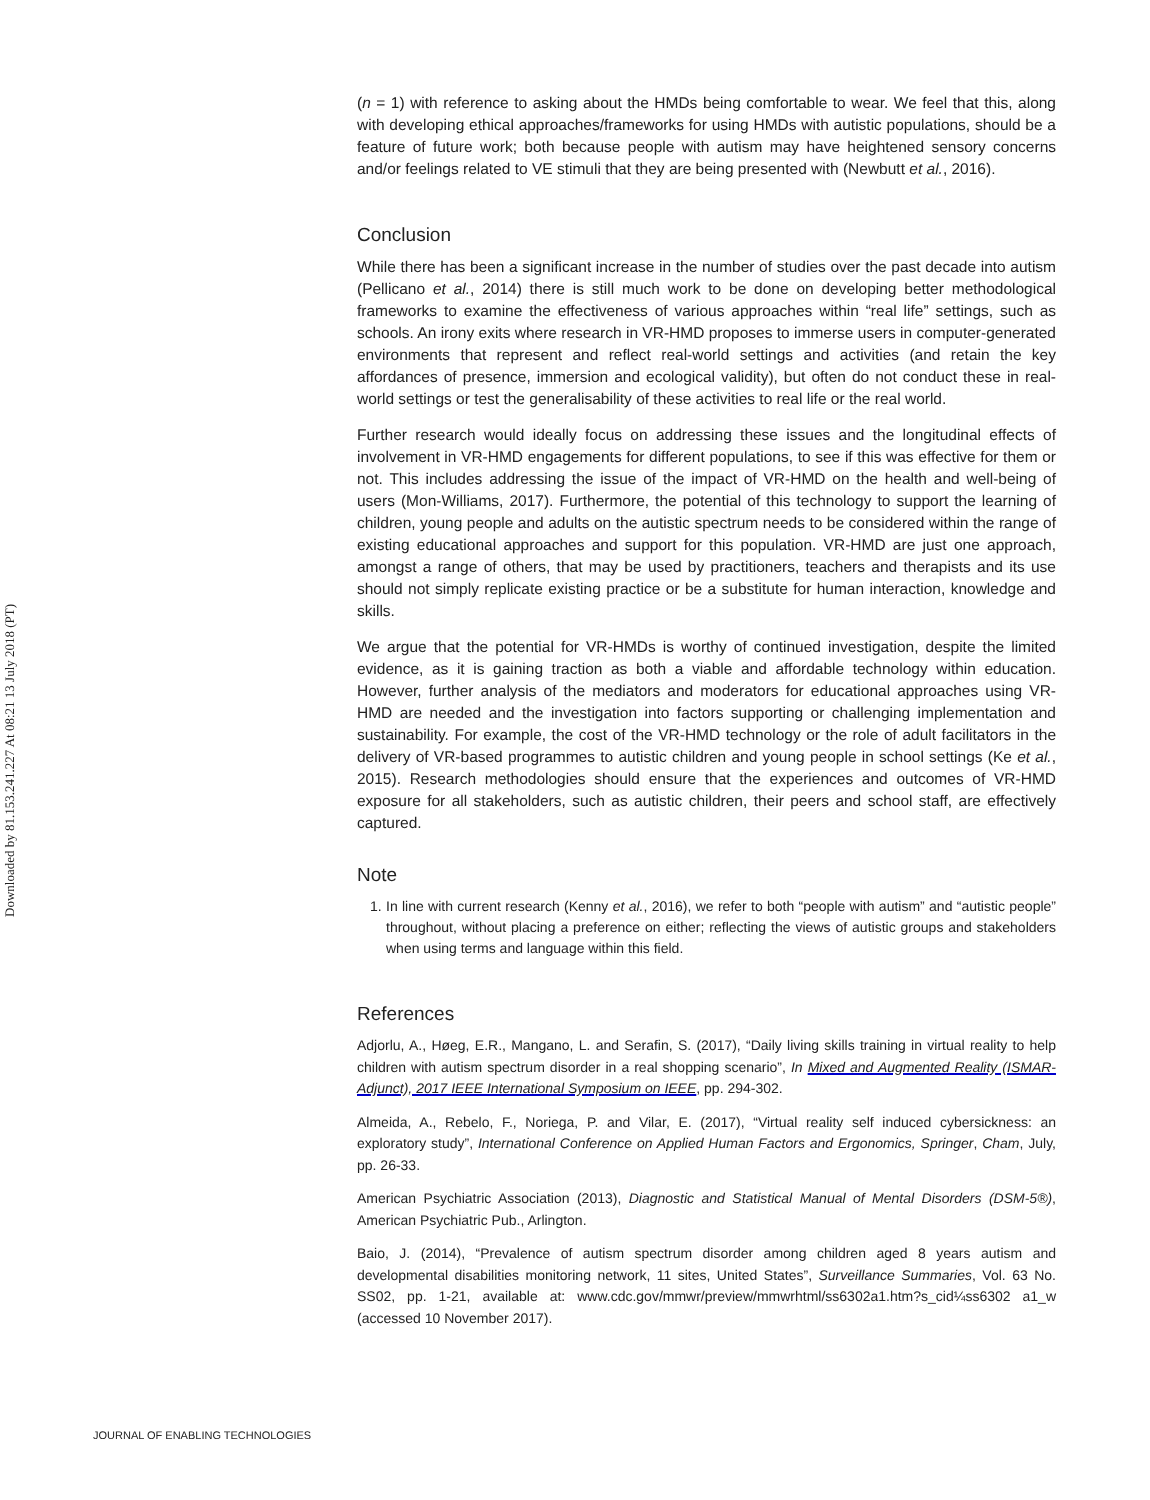Downloaded by 81.153.241.227 At 08:21 13 July 2018 (PT)
(n = 1) with reference to asking about the HMDs being comfortable to wear. We feel that this, along with developing ethical approaches/frameworks for using HMDs with autistic populations, should be a feature of future work; both because people with autism may have heightened sensory concerns and/or feelings related to VE stimuli that they are being presented with (Newbutt et al., 2016).
Conclusion
While there has been a significant increase in the number of studies over the past decade into autism (Pellicano et al., 2014) there is still much work to be done on developing better methodological frameworks to examine the effectiveness of various approaches within “real life” settings, such as schools. An irony exits where research in VR-HMD proposes to immerse users in computer-generated environments that represent and reflect real-world settings and activities (and retain the key affordances of presence, immersion and ecological validity), but often do not conduct these in real-world settings or test the generalisability of these activities to real life or the real world.
Further research would ideally focus on addressing these issues and the longitudinal effects of involvement in VR-HMD engagements for different populations, to see if this was effective for them or not. This includes addressing the issue of the impact of VR-HMD on the health and well-being of users (Mon-Williams, 2017). Furthermore, the potential of this technology to support the learning of children, young people and adults on the autistic spectrum needs to be considered within the range of existing educational approaches and support for this population. VR-HMD are just one approach, amongst a range of others, that may be used by practitioners, teachers and therapists and its use should not simply replicate existing practice or be a substitute for human interaction, knowledge and skills.
We argue that the potential for VR-HMDs is worthy of continued investigation, despite the limited evidence, as it is gaining traction as both a viable and affordable technology within education. However, further analysis of the mediators and moderators for educational approaches using VR-HMD are needed and the investigation into factors supporting or challenging implementation and sustainability. For example, the cost of the VR-HMD technology or the role of adult facilitators in the delivery of VR-based programmes to autistic children and young people in school settings (Ke et al., 2015). Research methodologies should ensure that the experiences and outcomes of VR-HMD exposure for all stakeholders, such as autistic children, their peers and school staff, are effectively captured.
Note
1. In line with current research (Kenny et al., 2016), we refer to both “people with autism” and “autistic people” throughout, without placing a preference on either; reflecting the views of autistic groups and stakeholders when using terms and language within this field.
References
Adjorlu, A., Høeg, E.R., Mangano, L. and Serafin, S. (2017), “Daily living skills training in virtual reality to help children with autism spectrum disorder in a real shopping scenario”, In Mixed and Augmented Reality (ISMAR-Adjunct), 2017 IEEE International Symposium on IEEE, pp. 294-302.
Almeida, A., Rebelo, F., Noriega, P. and Vilar, E. (2017), “Virtual reality self induced cybersickness: an exploratory study”, International Conference on Applied Human Factors and Ergonomics, Springer, Cham, July, pp. 26-33.
American Psychiatric Association (2013), Diagnostic and Statistical Manual of Mental Disorders (DSM-5®), American Psychiatric Pub., Arlington.
Baio, J. (2014), “Prevalence of autism spectrum disorder among children aged 8 years autism and developmental disabilities monitoring network, 11 sites, United States”, Surveillance Summaries, Vol. 63 No. SS02, pp. 1-21, available at: www.cdc.gov/mmwr/preview/mmwrhtml/ss6302a1.htm?s_cid¼ss6302 a1_w (accessed 10 November 2017).
JOURNAL OF ENABLING TECHNOLOGIES